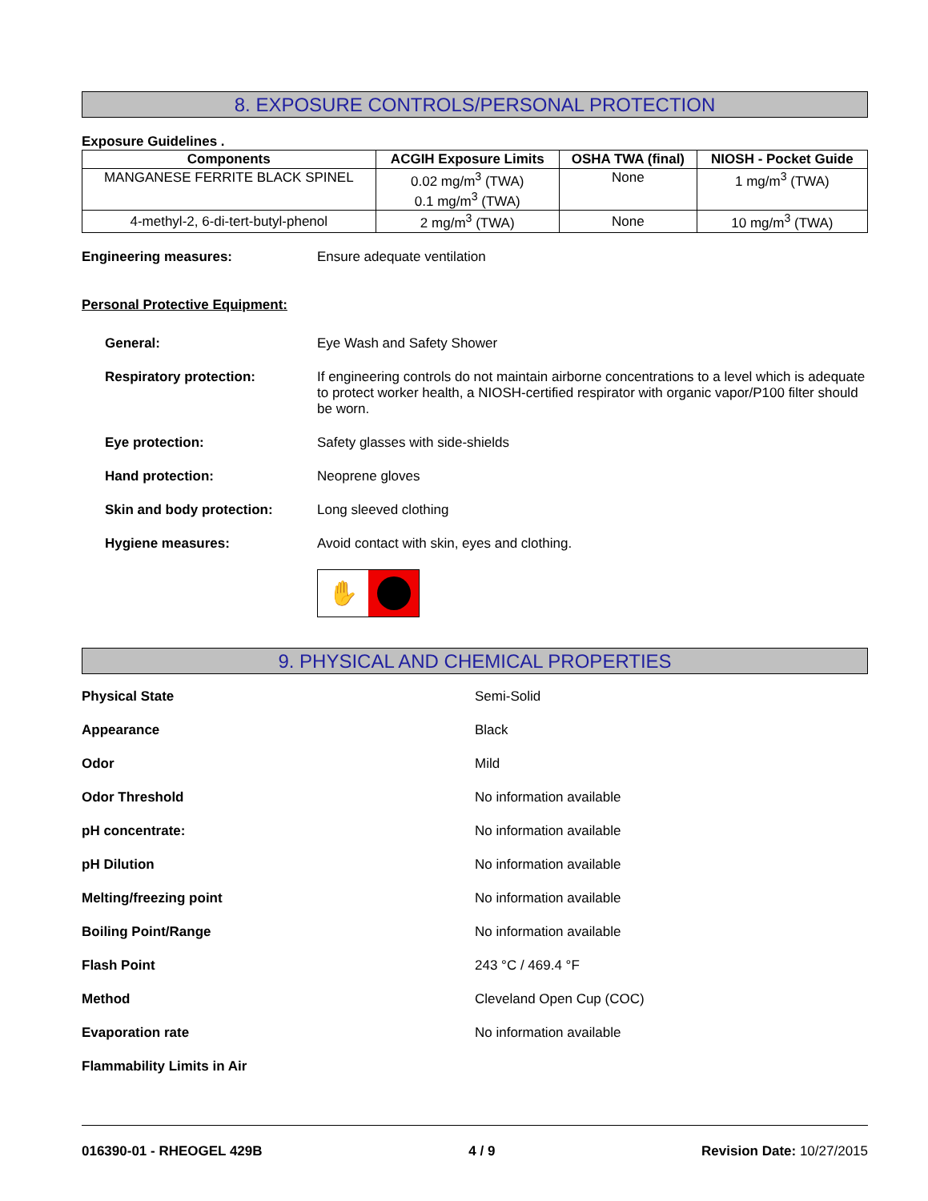8. EXPOSURE CONTROLS/PERSONAL PROTECTION
Exposure Guidelines .
| Components | ACGIH Exposure Limits | OSHA TWA (final) | NIOSH - Pocket Guide |
| --- | --- | --- | --- |
| MANGANESE FERRITE BLACK SPINEL | 0.02 mg/m<sup>3</sup> (TWA) 0.1 mg/m<sup>3</sup> (TWA) | None | 1 mg/m<sup>3</sup> (TWA) |
| 4-methyl-2, 6-di-tert-butyl-phenol | 2 mg/m<sup>3</sup> (TWA) | None | 10 mg/m<sup>3</sup> (TWA) |
Engineering measures: Ensure adequate ventilation
Personal Protective Equipment:
General: Eye Wash and Safety Shower
Respiratory protection: If engineering controls do not maintain airborne concentrations to a level which is adequate to protect worker health, a NIOSH-certified respirator with organic vapor/P100 filter should be worn.
Eye protection: Safety glasses with side-shields
Hand protection: Neoprene gloves
Skin and body protection: Long sleeved clothing
Hygiene measures: Avoid contact with skin, eyes and clothing.
✋
9. PHYSICAL AND CHEMICAL PROPERTIES
Physical State Semi-Solid
Appearance Black
Odor Mild
Odor Threshold No information available
pH concentrate: No information available
pH Dilution No information available
Melting/freezing point No information available
Boiling Point/Range No information available
Flash Point 243 °C / 469.4 °F
Method Cleveland Open Cup (COC)
Evaporation rate No information available
Flammability Limits in Air
016390-01 - RHEOGEL 429B 4 / 9 Revision Date: 10/27/2015